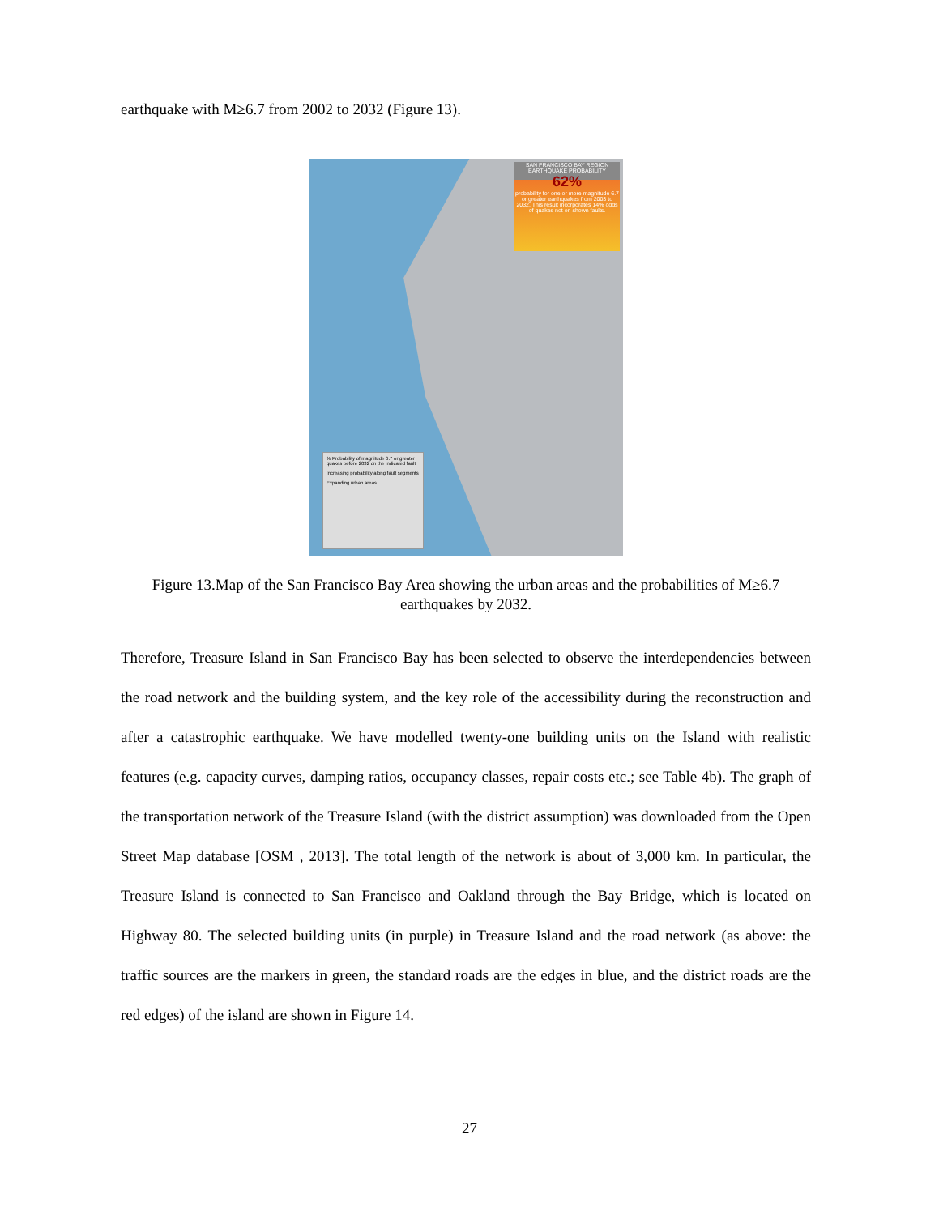earthquake with M≥6.7 from 2002 to 2032 (Figure 13).
SAN FRANCISCO BAY REGION EARTHQUAKE PROBABILITY
62%
probability for one or more magnitude 6.7 or greater earthquakes from 2003 to 2032. This result incorporates 14% odds of quakes not on shown faults.
% Probability of magnitude 6.7 or greater quakes before 2032 on the indicated fault
Increasing probability along fault segments
Expanding urban areas
Figure 13.Map of the San Francisco Bay Area showing the urban areas and the probabilities of M≥6.7 earthquakes by 2032.
Therefore, Treasure Island in San Francisco Bay has been selected to observe the interdependencies between the road network and the building system, and the key role of the accessibility during the reconstruction and after a catastrophic earthquake. We have modelled twenty-one building units on the Island with realistic features (e.g. capacity curves, damping ratios, occupancy classes, repair costs etc.; see Table 4b). The graph of the transportation network of the Treasure Island (with the district assumption) was downloaded from the Open Street Map database [OSM , 2013]. The total length of the network is about of 3,000 km. In particular, the Treasure Island is connected to San Francisco and Oakland through the Bay Bridge, which is located on Highway 80. The selected building units (in purple) in Treasure Island and the road network (as above: the traffic sources are the markers in green, the standard roads are the edges in blue, and the district roads are the red edges) of the island are shown in Figure 14.
27